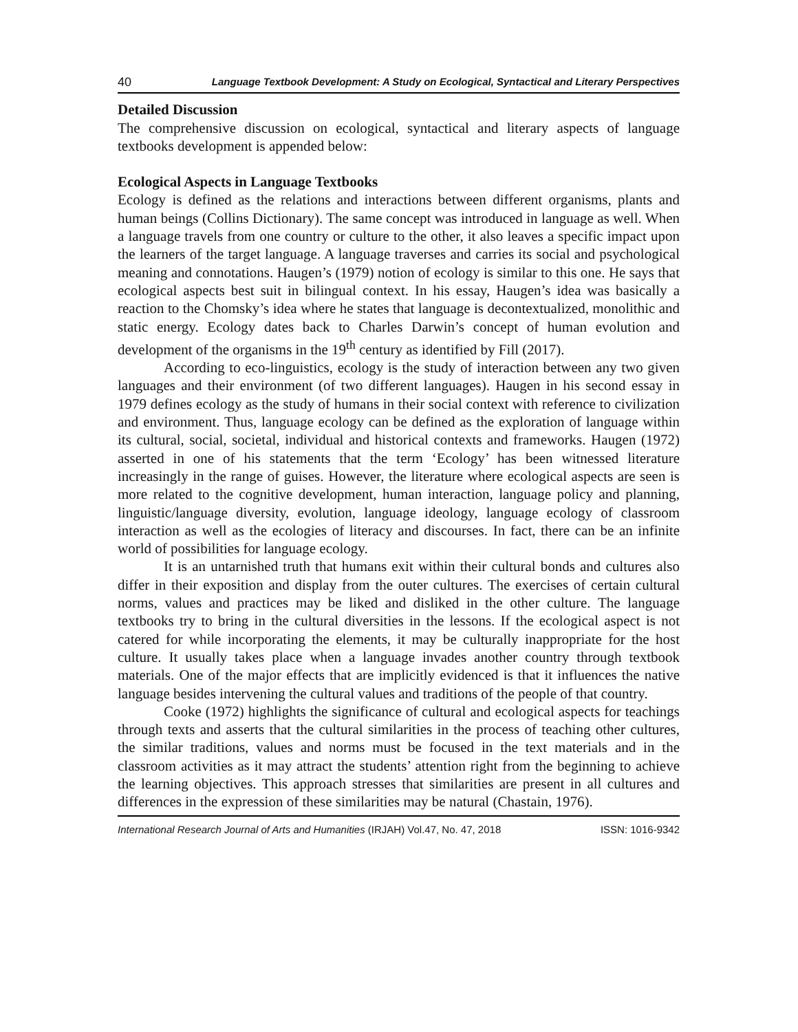40 Language Textbook Development: A Study on Ecological, Syntactical and Literary Perspectives
Detailed Discussion
The comprehensive discussion on ecological, syntactical and literary aspects of language textbooks development is appended below:
Ecological Aspects in Language Textbooks
Ecology is defined as the relations and interactions between different organisms, plants and human beings (Collins Dictionary). The same concept was introduced in language as well. When a language travels from one country or culture to the other, it also leaves a specific impact upon the learners of the target language. A language traverses and carries its social and psychological meaning and connotations. Haugen’s (1979) notion of ecology is similar to this one. He says that ecological aspects best suit in bilingual context. In his essay, Haugen’s idea was basically a reaction to the Chomsky’s idea where he states that language is decontextualized, monolithic and static energy. Ecology dates back to Charles Darwin’s concept of human evolution and development of the organisms in the 19<sup>th</sup> century as identified by Fill (2017).
According to eco-linguistics, ecology is the study of interaction between any two given languages and their environment (of two different languages). Haugen in his second essay in 1979 defines ecology as the study of humans in their social context with reference to civilization and environment. Thus, language ecology can be defined as the exploration of language within its cultural, social, societal, individual and historical contexts and frameworks. Haugen (1972) asserted in one of his statements that the term ‘Ecology’ has been witnessed literature increasingly in the range of guises. However, the literature where ecological aspects are seen is more related to the cognitive development, human interaction, language policy and planning, linguistic/language diversity, evolution, language ideology, language ecology of classroom interaction as well as the ecologies of literacy and discourses. In fact, there can be an infinite world of possibilities for language ecology.
It is an untarnished truth that humans exit within their cultural bonds and cultures also differ in their exposition and display from the outer cultures. The exercises of certain cultural norms, values and practices may be liked and disliked in the other culture. The language textbooks try to bring in the cultural diversities in the lessons. If the ecological aspect is not catered for while incorporating the elements, it may be culturally inappropriate for the host culture. It usually takes place when a language invades another country through textbook materials. One of the major effects that are implicitly evidenced is that it influences the native language besides intervening the cultural values and traditions of the people of that country.
Cooke (1972) highlights the significance of cultural and ecological aspects for teachings through texts and asserts that the cultural similarities in the process of teaching other cultures, the similar traditions, values and norms must be focused in the text materials and in the classroom activities as it may attract the students’ attention right from the beginning to achieve the learning objectives. This approach stresses that similarities are present in all cultures and differences in the expression of these similarities may be natural (Chastain, 1976).
International Research Journal of Arts and Humanities (IRJAH) Vol.47, No. 47, 2018 ISSN: 1016-9342